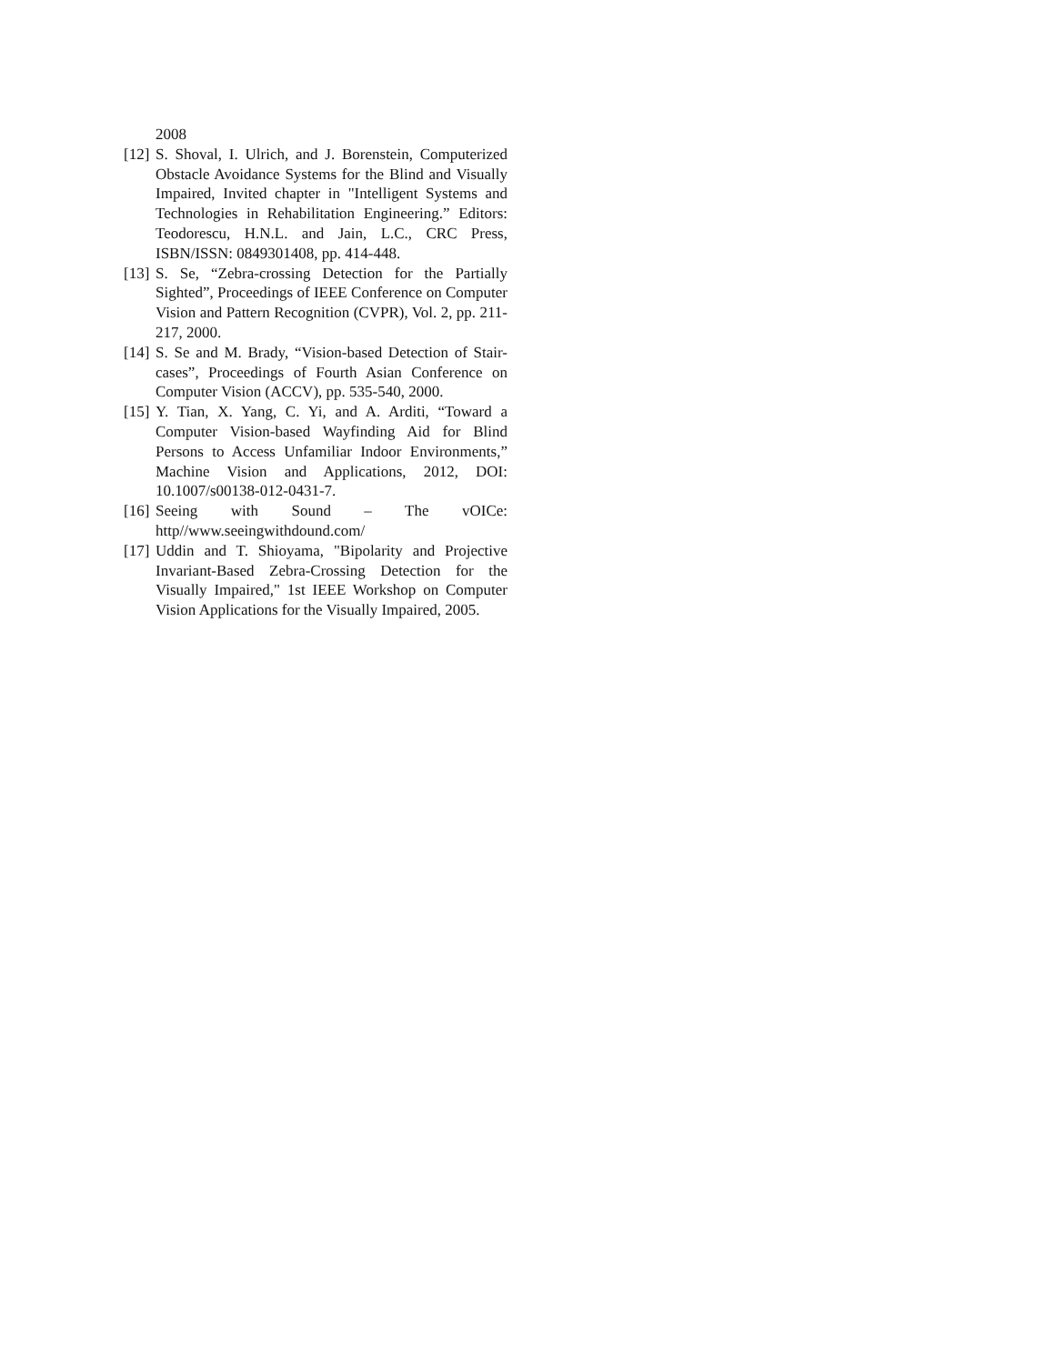2008
[12] S. Shoval, I. Ulrich, and J. Borenstein, Computerized Obstacle Avoidance Systems for the Blind and Visually Impaired, Invited chapter in "Intelligent Systems and Technologies in Rehabilitation Engineering.” Editors: Teodorescu, H.N.L. and Jain, L.C., CRC Press, ISBN/ISSN: 0849301408, pp. 414-448.
[13] S. Se, “Zebra-crossing Detection for the Partially Sighted”, Proceedings of IEEE Conference on Computer Vision and Pattern Recognition (CVPR), Vol. 2, pp. 211-217, 2000.
[14] S. Se and M. Brady, “Vision-based Detection of Stair-cases”, Proceedings of Fourth Asian Conference on Computer Vision (ACCV), pp. 535-540, 2000.
[15] Y. Tian, X. Yang, C. Yi, and A. Arditi, “Toward a Computer Vision-based Wayfinding Aid for Blind Persons to Access Unfamiliar Indoor Environments,” Machine Vision and Applications, 2012, DOI: 10.1007/s00138-012-0431-7.
[16] Seeing with Sound – The vOICe: http//www.seeingwithdound.com/
[17] Uddin and T. Shioyama, "Bipolarity and Projective Invariant-Based Zebra-Crossing Detection for the Visually Impaired," 1st IEEE Workshop on Computer Vision Applications for the Visually Impaired, 2005.